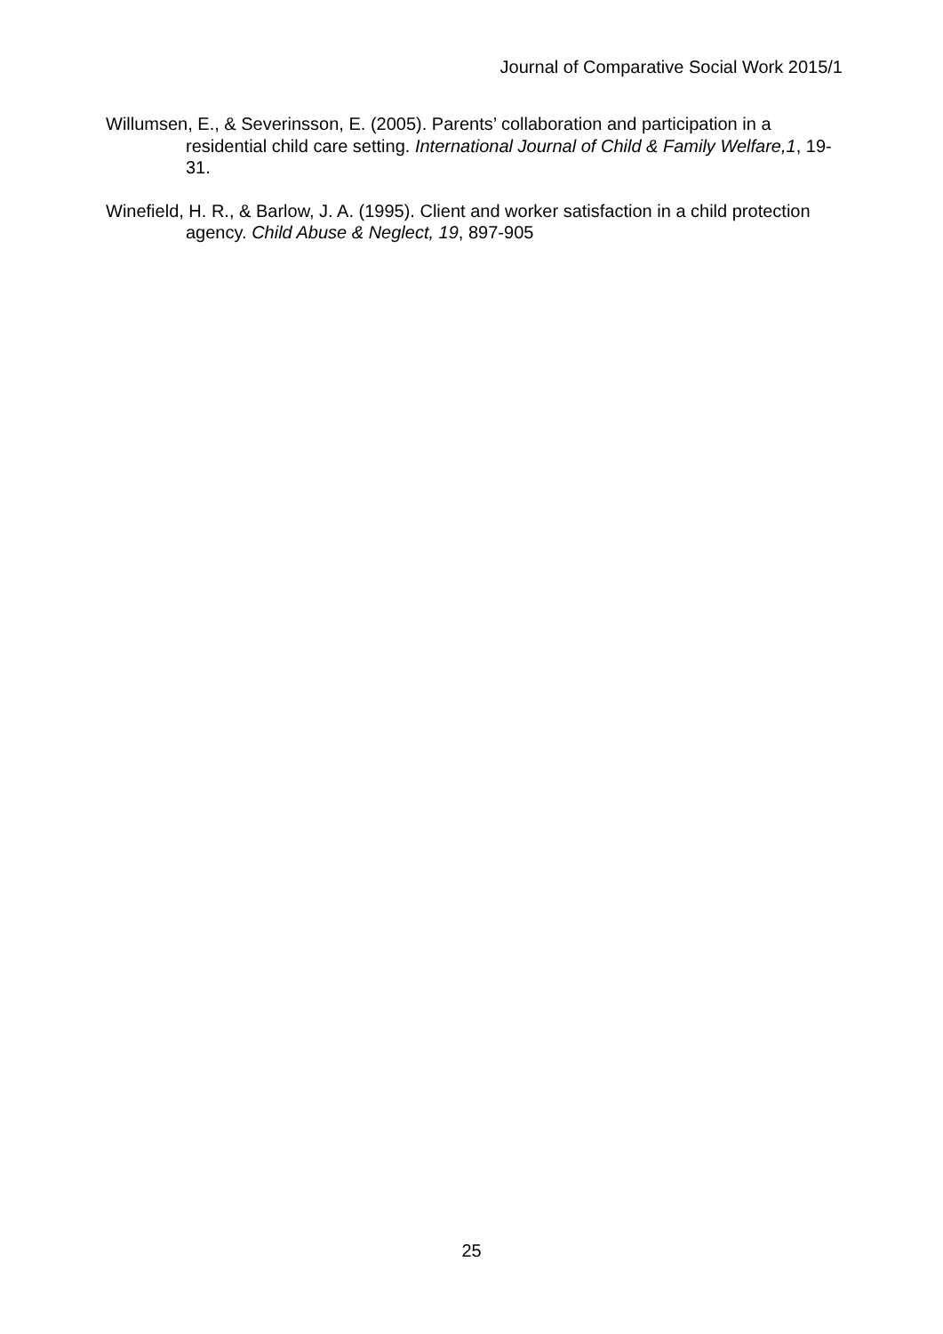Journal of Comparative Social Work 2015/1
Willumsen, E., & Severinsson, E. (2005). Parents’ collaboration and participation in a residential child care setting. International Journal of Child & Family Welfare,1, 19-31.
Winefield, H. R., & Barlow, J. A. (1995). Client and worker satisfaction in a child protection agency. Child Abuse & Neglect, 19, 897-905
25